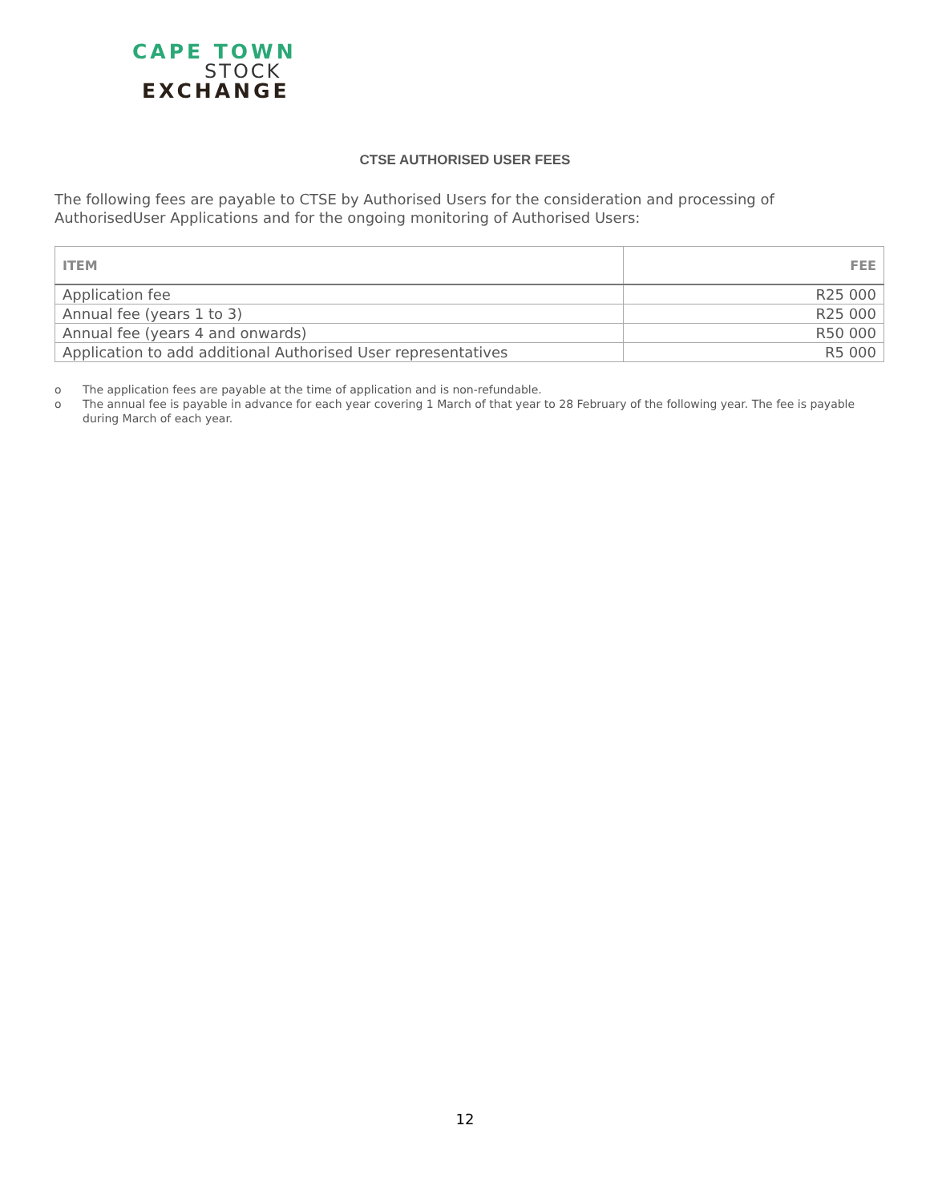CAPE TOWN
STOCK
EXCHANGE
CTSE AUTHORISED USER FEES
The following fees are payable to CTSE by Authorised Users for the consideration and processing of AuthorisedUser Applications and for the ongoing monitoring of Authorised Users:
| ITEM | FEE |
| --- | --- |
| Application fee | R25 000 |
| Annual fee (years 1 to 3) | R25 000 |
| Annual fee (years 4 and onwards) | R50 000 |
| Application to add additional Authorised User representatives | R5 000 |
o The application fees are payable at the time of application and is non-refundable.
o The annual fee is payable in advance for each year covering 1 March of that year to 28 February of the following year. The fee is payable during March of each year.
12